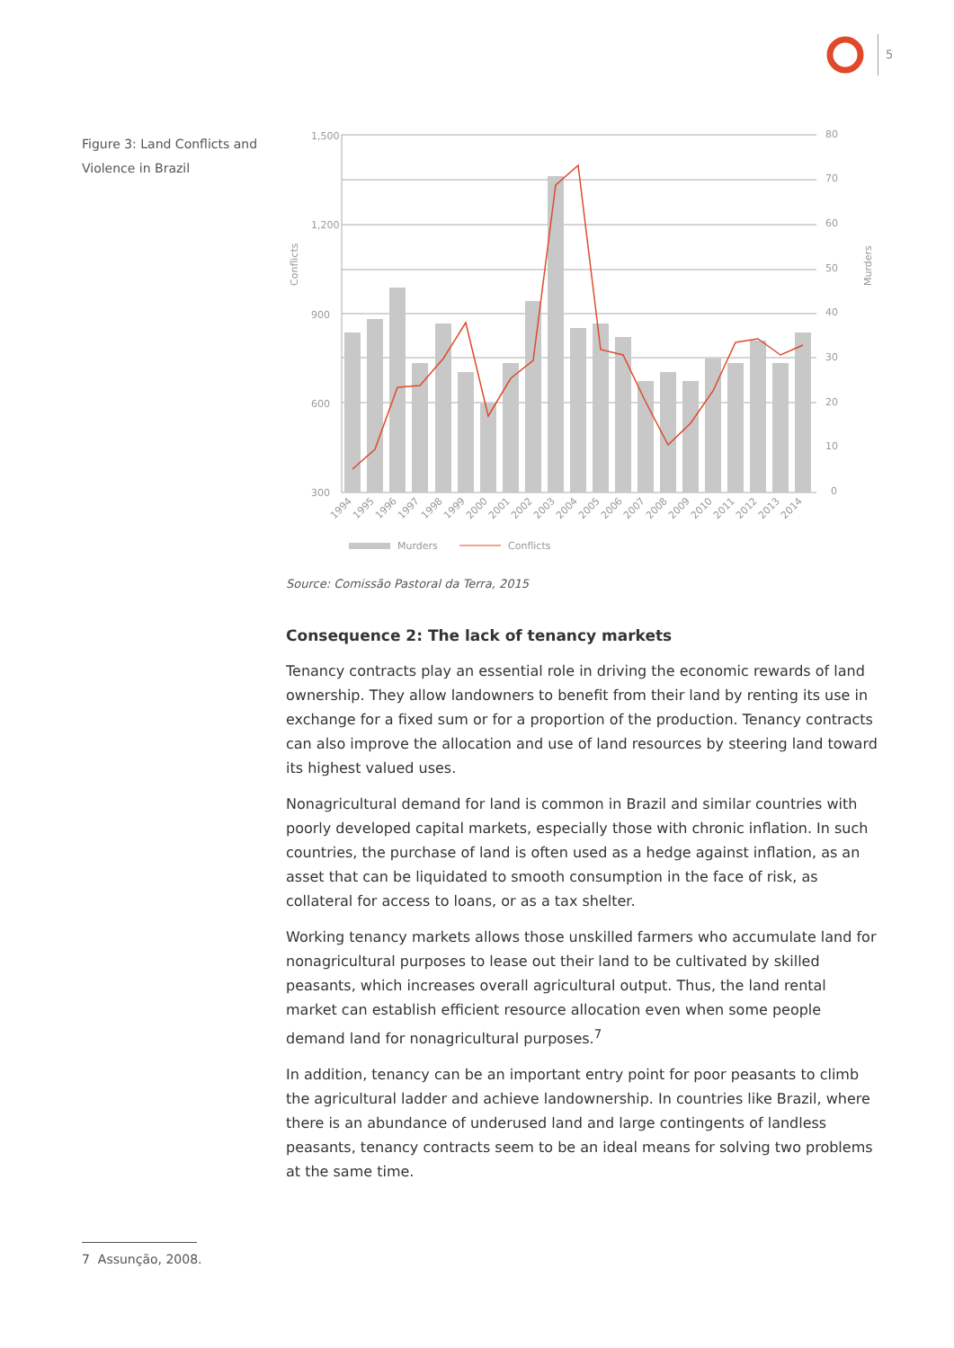5
Figure 3: Land Conflicts and Violence in Brazil
1,500
1,200
900
600
300
80
70
60
50
40
30
20
10
0
Conflicts
Murders
1994
1995
1996
1997
1998
1999
2000
2001
2002
2003
2004
2005
2006
2007
2008
2009
2010
2011
2012
2013
2014
Murders
Conflicts
Source: Comissão Pastoral da Terra, 2015
Consequence 2: The lack of tenancy markets
Tenancy contracts play an essential role in driving the economic rewards of land ownership. They allow landowners to benefit from their land by renting its use in exchange for a fixed sum or for a proportion of the production. Tenancy contracts can also improve the allocation and use of land resources by steering land toward its highest valued uses.
Nonagricultural demand for land is common in Brazil and similar countries with poorly developed capital markets, especially those with chronic inflation. In such countries, the purchase of land is often used as a hedge against inflation, as an asset that can be liquidated to smooth consumption in the face of risk, as collateral for access to loans, or as a tax shelter.
Working tenancy markets allows those unskilled farmers who accumulate land for nonagricultural purposes to lease out their land to be cultivated by skilled peasants, which increases overall agricultural output. Thus, the land rental market can establish efficient resource allocation even when some people demand land for nonagricultural purposes.<sup>7</sup>
In addition, tenancy can be an important entry point for poor peasants to climb the agricultural ladder and achieve landownership. In countries like Brazil, where there is an abundance of underused land and large contingents of landless peasants, tenancy contracts seem to be an ideal means for solving two problems at the same time.
7 Assunção, 2008.